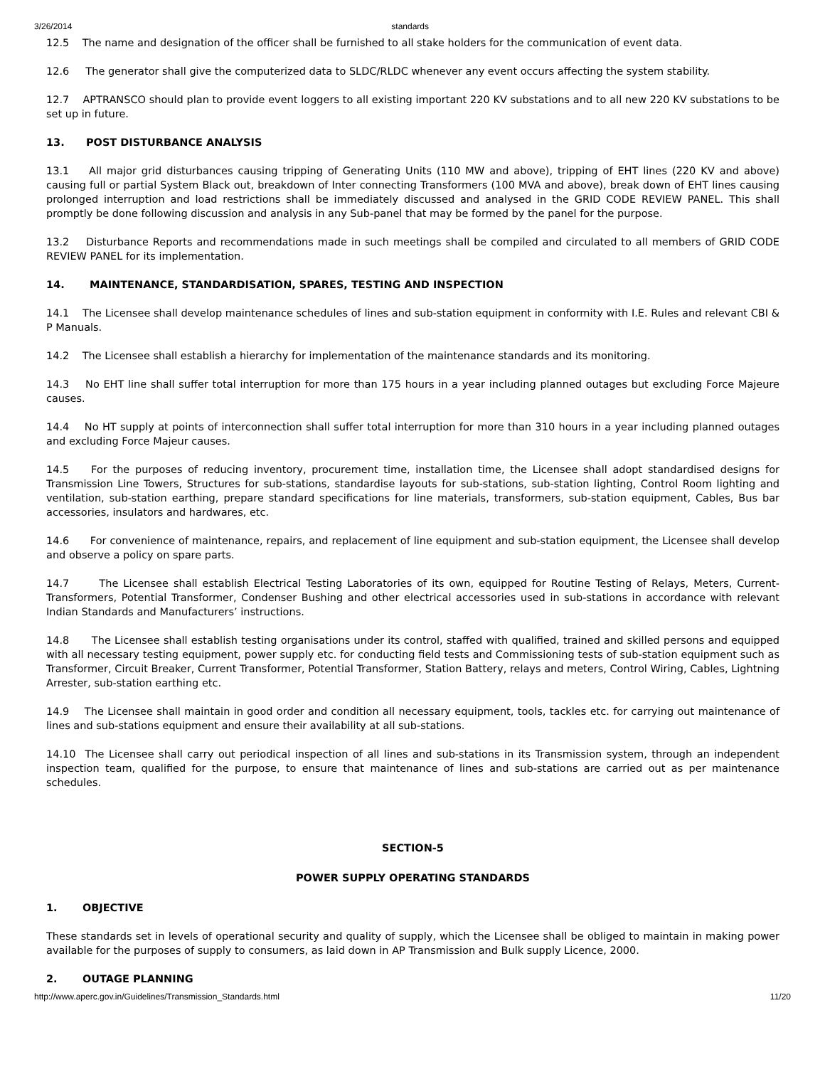3/26/2014 standards
12.5 The name and designation of the officer shall be furnished to all stake holders for the communication of event data.
12.6 The generator shall give the computerized data to SLDC/RLDC whenever any event occurs affecting the system stability.
12.7 APTRANSCO should plan to provide event loggers to all existing important 220 KV substations and to all new 220 KV substations to be set up in future.
13. POST DISTURBANCE ANALYSIS
13.1 All major grid disturbances causing tripping of Generating Units (110 MW and above), tripping of EHT lines (220 KV and above) causing full or partial System Black out, breakdown of Inter connecting Transformers (100 MVA and above), break down of EHT lines causing prolonged interruption and load restrictions shall be immediately discussed and analysed in the GRID CODE REVIEW PANEL. This shall promptly be done following discussion and analysis in any Sub-panel that may be formed by the panel for the purpose.
13.2 Disturbance Reports and recommendations made in such meetings shall be compiled and circulated to all members of GRID CODE REVIEW PANEL for its implementation.
14. MAINTENANCE, STANDARDISATION, SPARES, TESTING AND INSPECTION
14.1 The Licensee shall develop maintenance schedules of lines and sub-station equipment in conformity with I.E. Rules and relevant CBI & P Manuals.
14.2 The Licensee shall establish a hierarchy for implementation of the maintenance standards and its monitoring.
14.3 No EHT line shall suffer total interruption for more than 175 hours in a year including planned outages but excluding Force Majeure causes.
14.4 No HT supply at points of interconnection shall suffer total interruption for more than 310 hours in a year including planned outages and excluding Force Majeur causes.
14.5 For the purposes of reducing inventory, procurement time, installation time, the Licensee shall adopt standardised designs for Transmission Line Towers, Structures for sub-stations, standardise layouts for sub-stations, sub-station lighting, Control Room lighting and ventilation, sub-station earthing, prepare standard specifications for line materials, transformers, sub-station equipment, Cables, Bus bar accessories, insulators and hardwares, etc.
14.6 For convenience of maintenance, repairs, and replacement of line equipment and sub-station equipment, the Licensee shall develop and observe a policy on spare parts.
14.7 The Licensee shall establish Electrical Testing Laboratories of its own, equipped for Routine Testing of Relays, Meters, Current-Transformers, Potential Transformer, Condenser Bushing and other electrical accessories used in sub-stations in accordance with relevant Indian Standards and Manufacturers’ instructions.
14.8 The Licensee shall establish testing organisations under its control, staffed with qualified, trained and skilled persons and equipped with all necessary testing equipment, power supply etc. for conducting field tests and Commissioning tests of sub-station equipment such as Transformer, Circuit Breaker, Current Transformer, Potential Transformer, Station Battery, relays and meters, Control Wiring, Cables, Lightning Arrester, sub-station earthing etc.
14.9 The Licensee shall maintain in good order and condition all necessary equipment, tools, tackles etc. for carrying out maintenance of lines and sub-stations equipment and ensure their availability at all sub-stations.
14.10 The Licensee shall carry out periodical inspection of all lines and sub-stations in its Transmission system, through an independent inspection team, qualified for the purpose, to ensure that maintenance of lines and sub-stations are carried out as per maintenance schedules.
SECTION-5
POWER SUPPLY OPERATING STANDARDS
1. OBJECTIVE
These standards set in levels of operational security and quality of supply, which the Licensee shall be obliged to maintain in making power available for the purposes of supply to consumers, as laid down in AP Transmission and Bulk supply Licence, 2000.
2. OUTAGE PLANNING
http://www.aperc.gov.in/Guidelines/Transmission_Standards.html 11/20